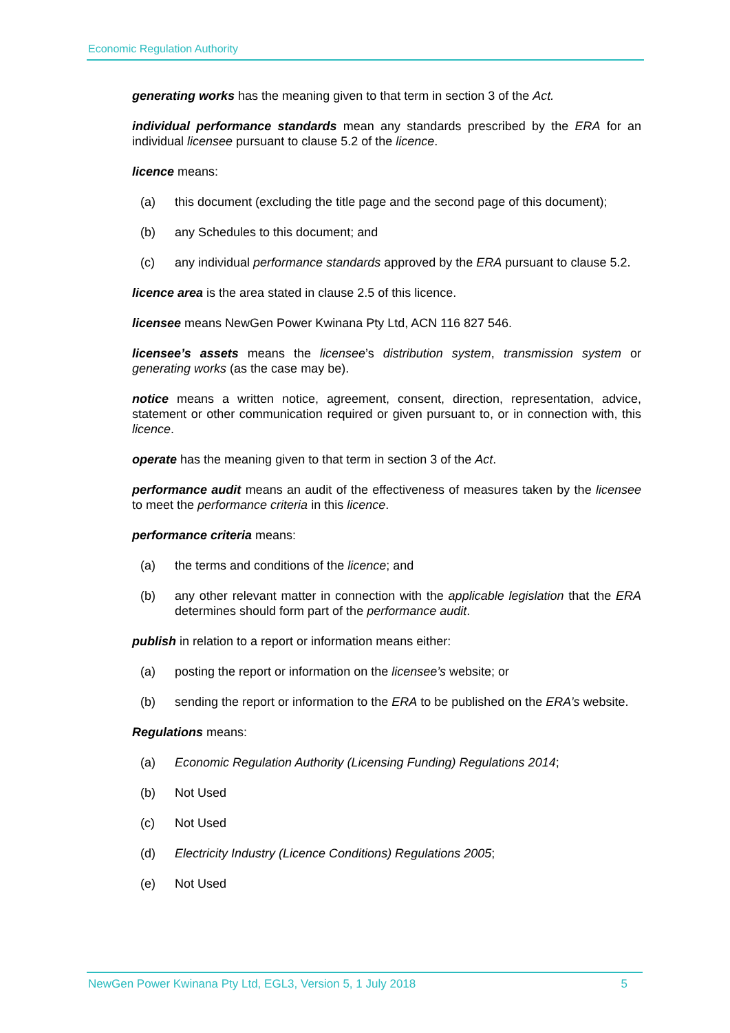Economic Regulation Authority
generating works has the meaning given to that term in section 3 of the Act.
individual performance standards mean any standards prescribed by the ERA for an individual licensee pursuant to clause 5.2 of the licence.
licence means:
(a) this document (excluding the title page and the second page of this document);
(b) any Schedules to this document; and
(c) any individual performance standards approved by the ERA pursuant to clause 5.2.
licence area is the area stated in clause 2.5 of this licence.
licensee means NewGen Power Kwinana Pty Ltd, ACN 116 827 546.
licensee’s assets means the licensee’s distribution system, transmission system or generating works (as the case may be).
notice means a written notice, agreement, consent, direction, representation, advice, statement or other communication required or given pursuant to, or in connection with, this licence.
operate has the meaning given to that term in section 3 of the Act.
performance audit means an audit of the effectiveness of measures taken by the licensee to meet the performance criteria in this licence.
performance criteria means:
(a) the terms and conditions of the licence; and
(b) any other relevant matter in connection with the applicable legislation that the ERA determines should form part of the performance audit.
publish in relation to a report or information means either:
(a) posting the report or information on the licensee’s website; or
(b) sending the report or information to the ERA to be published on the ERA’s website.
Regulations means:
(a) Economic Regulation Authority (Licensing Funding) Regulations 2014;
(b) Not Used
(c) Not Used
(d) Electricity Industry (Licence Conditions) Regulations 2005;
(e) Not Used
NewGen Power Kwinana Pty Ltd, EGL3, Version 5, 1 July 2018 5